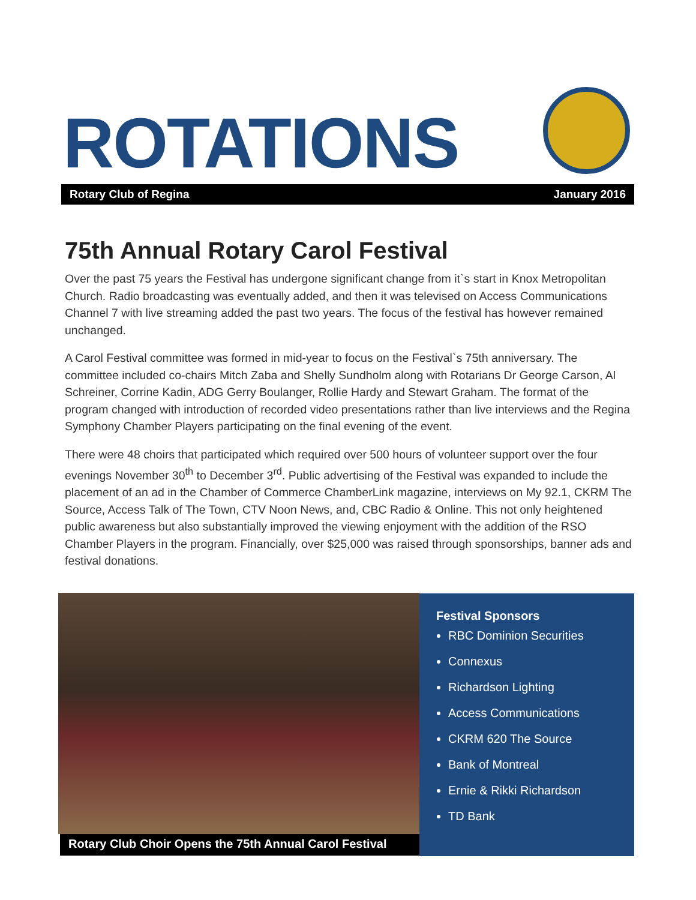ROTATIONS
Rotary Club of Regina January 2016
75th Annual Rotary Carol Festival
Over the past 75 years the Festival has undergone significant change from it`s start in Knox Metropolitan Church. Radio broadcasting was eventually added, and then it was televised on Access Communications Channel 7 with live streaming added the past two years. The focus of the festival has however remained unchanged.
A Carol Festival committee was formed in mid-year to focus on the Festival`s 75th anniversary. The committee included co-chairs Mitch Zaba and Shelly Sundholm along with Rotarians Dr George Carson, Al Schreiner, Corrine Kadin, ADG Gerry Boulanger, Rollie Hardy and Stewart Graham. The format of the program changed with introduction of recorded video presentations rather than live interviews and the Regina Symphony Chamber Players participating on the final evening of the event.
There were 48 choirs that participated which required over 500 hours of volunteer support over the four evenings November 30<sup>th</sup> to December 3<sup>rd</sup>. Public advertising of the Festival was expanded to include the placement of an ad in the Chamber of Commerce ChamberLink magazine, interviews on My 92.1, CKRM The Source, Access Talk of The Town, CTV Noon News, and, CBC Radio & Online. This not only heightened public awareness but also substantially improved the viewing enjoyment with the addition of the RSO Chamber Players in the program. Financially, over $25,000 was raised through sponsorships, banner ads and festival donations.
Rotary Club Choir Opens the 75th Annual Carol Festival
Festival Sponsors
RBC Dominion Securities
Connexus
Richardson Lighting
Access Communications
CKRM 620 The Source
Bank of Montreal
Ernie & Rikki Richardson
TD Bank